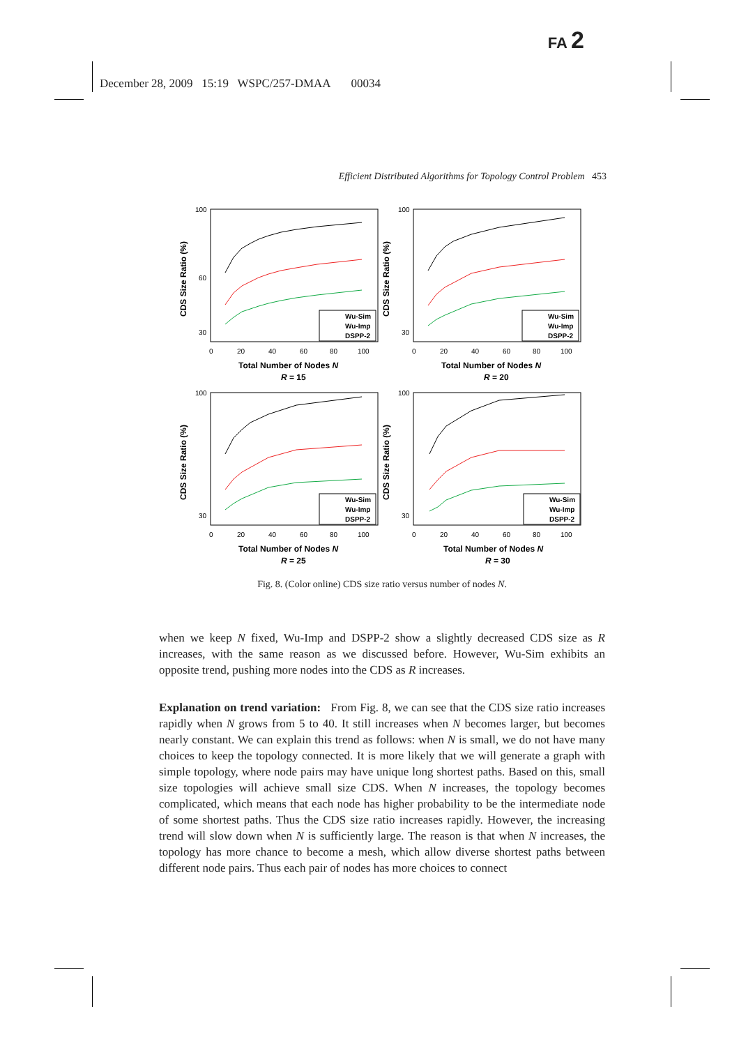FA 2
December 28, 2009 15:19 WSPC/257-DMAA 00034
Efficient Distributed Algorithms for Topology Control Problem 453
CDS Size Ratio (%)
100
60
30
0
20
40
60
80
100
Wu-Sim
Wu-Imp
DSPP-2
Total Number of Nodes N
R = 15
CDS Size Ratio (%)
100
30
0
20
40
60
80
100
Wu-Sim
Wu-Imp
DSPP-2
Total Number of Nodes N
R = 20
CDS Size Ratio (%)
100
30
0
20
40
60
80
100
Wu-Sim
Wu-Imp
DSPP-2
Total Number of Nodes N
R = 25
CDS Size Ratio (%)
100
30
0
20
40
60
80
100
Wu-Sim
Wu-Imp
DSPP-2
Total Number of Nodes N
R = 30
Fig. 8. (Color online) CDS size ratio versus number of nodes N.
when we keep N fixed, Wu-Imp and DSPP-2 show a slightly decreased CDS size as R increases, with the same reason as we discussed before. However, Wu-Sim exhibits an opposite trend, pushing more nodes into the CDS as R increases.
Explanation on trend variation: From Fig. 8, we can see that the CDS size ratio increases rapidly when N grows from 5 to 40. It still increases when N becomes larger, but becomes nearly constant. We can explain this trend as follows: when N is small, we do not have many choices to keep the topology connected. It is more likely that we will generate a graph with simple topology, where node pairs may have unique long shortest paths. Based on this, small size topologies will achieve small size CDS. When N increases, the topology becomes complicated, which means that each node has higher probability to be the intermediate node of some shortest paths. Thus the CDS size ratio increases rapidly. However, the increasing trend will slow down when N is sufficiently large. The reason is that when N increases, the topology has more chance to become a mesh, which allow diverse shortest paths between different node pairs. Thus each pair of nodes has more choices to connect